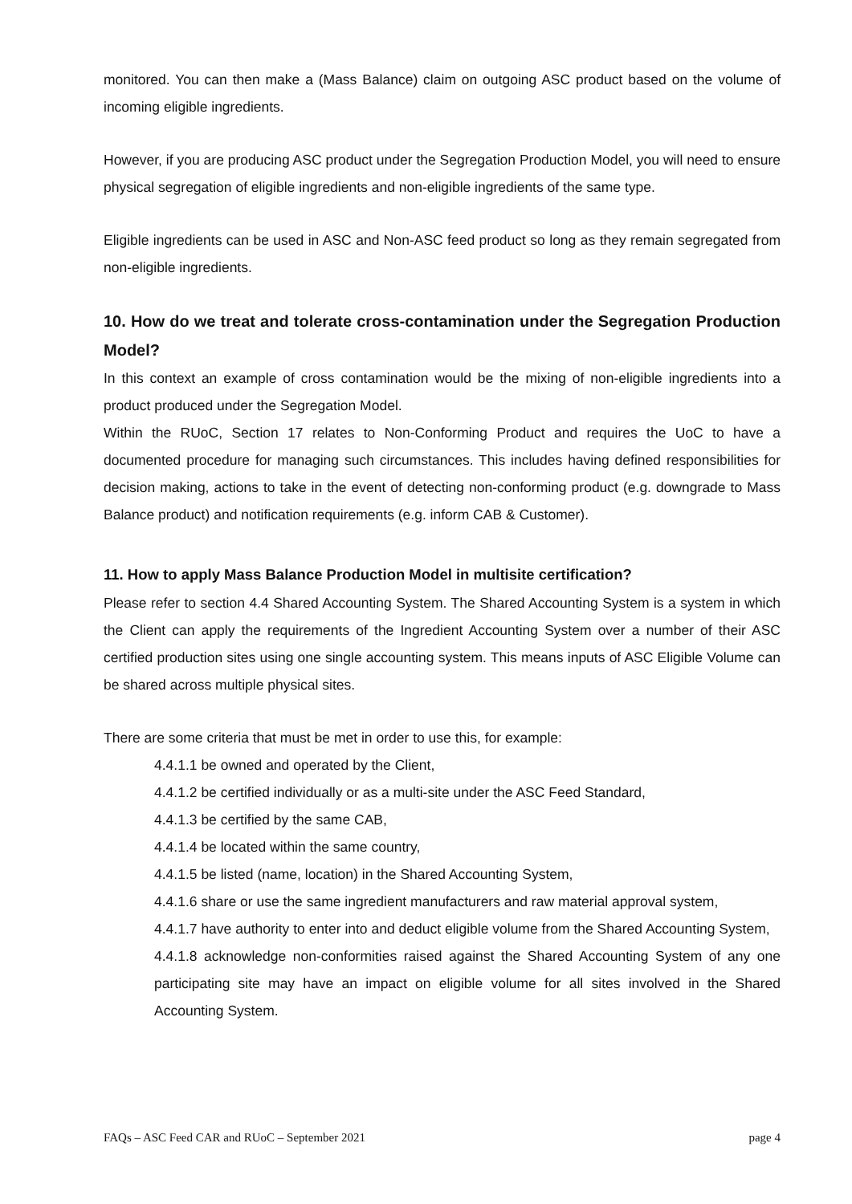monitored. You can then make a (Mass Balance) claim on outgoing ASC product based on the volume of incoming eligible ingredients.
However, if you are producing ASC product under the Segregation Production Model, you will need to ensure physical segregation of eligible ingredients and non-eligible ingredients of the same type.
Eligible ingredients can be used in ASC and Non-ASC feed product so long as they remain segregated from non-eligible ingredients.
10. How do we treat and tolerate cross-contamination under the Segregation Production Model?
In this context an example of cross contamination would be the mixing of non-eligible ingredients into a product produced under the Segregation Model.
Within the RUoC, Section 17 relates to Non-Conforming Product and requires the UoC to have a documented procedure for managing such circumstances. This includes having defined responsibilities for decision making, actions to take in the event of detecting non-conforming product (e.g. downgrade to Mass Balance product) and notification requirements (e.g. inform CAB & Customer).
11. How to apply Mass Balance Production Model in multisite certification?
Please refer to section 4.4 Shared Accounting System. The Shared Accounting System is a system in which the Client can apply the requirements of the Ingredient Accounting System over a number of their ASC certified production sites using one single accounting system. This means inputs of ASC Eligible Volume can be shared across multiple physical sites.
There are some criteria that must be met in order to use this, for example:
4.4.1.1 be owned and operated by the Client,
4.4.1.2 be certified individually or as a multi-site under the ASC Feed Standard,
4.4.1.3 be certified by the same CAB,
4.4.1.4 be located within the same country,
4.4.1.5 be listed (name, location) in the Shared Accounting System,
4.4.1.6 share or use the same ingredient manufacturers and raw material approval system,
4.4.1.7 have authority to enter into and deduct eligible volume from the Shared Accounting System,
4.4.1.8 acknowledge non-conformities raised against the Shared Accounting System of any one participating site may have an impact on eligible volume for all sites involved in the Shared Accounting System.
FAQs – ASC Feed CAR and RUoC – September 2021 page 4